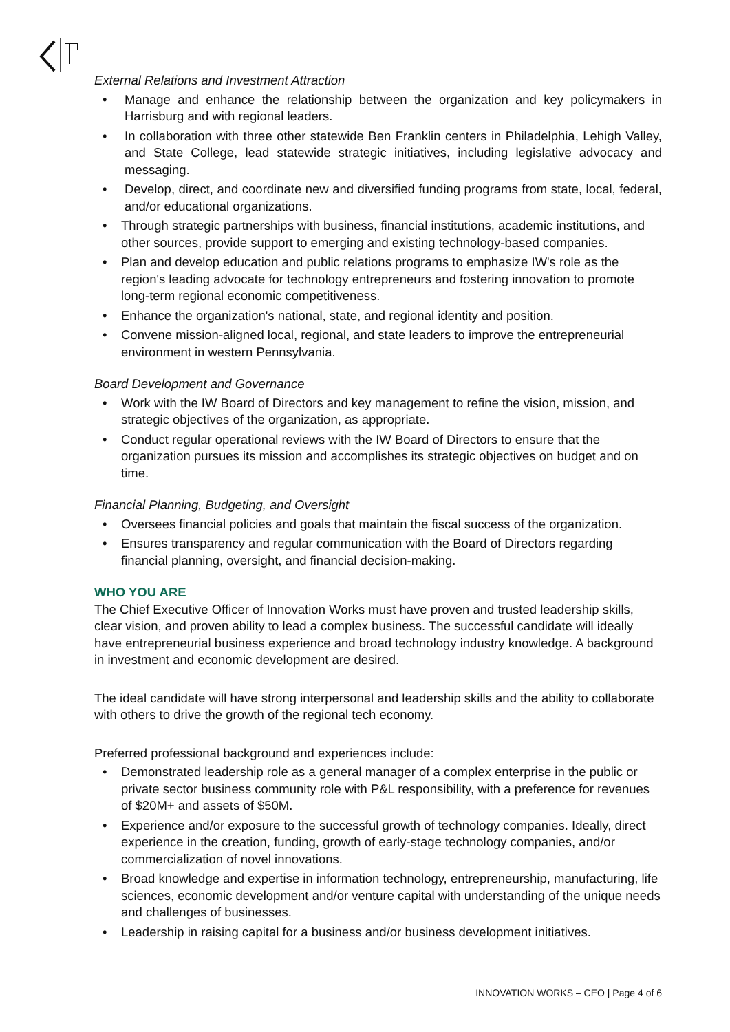External Relations and Investment Attraction
• Manage and enhance the relationship between the organization and key policymakers in Harrisburg and with regional leaders.
• In collaboration with three other statewide Ben Franklin centers in Philadelphia, Lehigh Valley, and State College, lead statewide strategic initiatives, including legislative advocacy and messaging.
• Develop, direct, and coordinate new and diversified funding programs from state, local, federal, and/or educational organizations.
• Through strategic partnerships with business, financial institutions, academic institutions, and other sources, provide support to emerging and existing technology-based companies.
• Plan and develop education and public relations programs to emphasize IW's role as the region's leading advocate for technology entrepreneurs and fostering innovation to promote long-term regional economic competitiveness.
• Enhance the organization's national, state, and regional identity and position.
• Convene mission-aligned local, regional, and state leaders to improve the entrepreneurial environment in western Pennsylvania.
Board Development and Governance
• Work with the IW Board of Directors and key management to refine the vision, mission, and strategic objectives of the organization, as appropriate.
• Conduct regular operational reviews with the IW Board of Directors to ensure that the organization pursues its mission and accomplishes its strategic objectives on budget and on time.
Financial Planning, Budgeting, and Oversight
• Oversees financial policies and goals that maintain the fiscal success of the organization.
• Ensures transparency and regular communication with the Board of Directors regarding financial planning, oversight, and financial decision-making.
WHO YOU ARE
The Chief Executive Officer of Innovation Works must have proven and trusted leadership skills, clear vision, and proven ability to lead a complex business. The successful candidate will ideally have entrepreneurial business experience and broad technology industry knowledge. A background in investment and economic development are desired.
The ideal candidate will have strong interpersonal and leadership skills and the ability to collaborate with others to drive the growth of the regional tech economy.
Preferred professional background and experiences include:
• Demonstrated leadership role as a general manager of a complex enterprise in the public or private sector business community role with P&L responsibility, with a preference for revenues of $20M+ and assets of $50M.
• Experience and/or exposure to the successful growth of technology companies. Ideally, direct experience in the creation, funding, growth of early-stage technology companies, and/or commercialization of novel innovations.
• Broad knowledge and expertise in information technology, entrepreneurship, manufacturing, life sciences, economic development and/or venture capital with understanding of the unique needs and challenges of businesses.
• Leadership in raising capital for a business and/or business development initiatives.
INNOVATION WORKS – CEO | Page 4 of 6